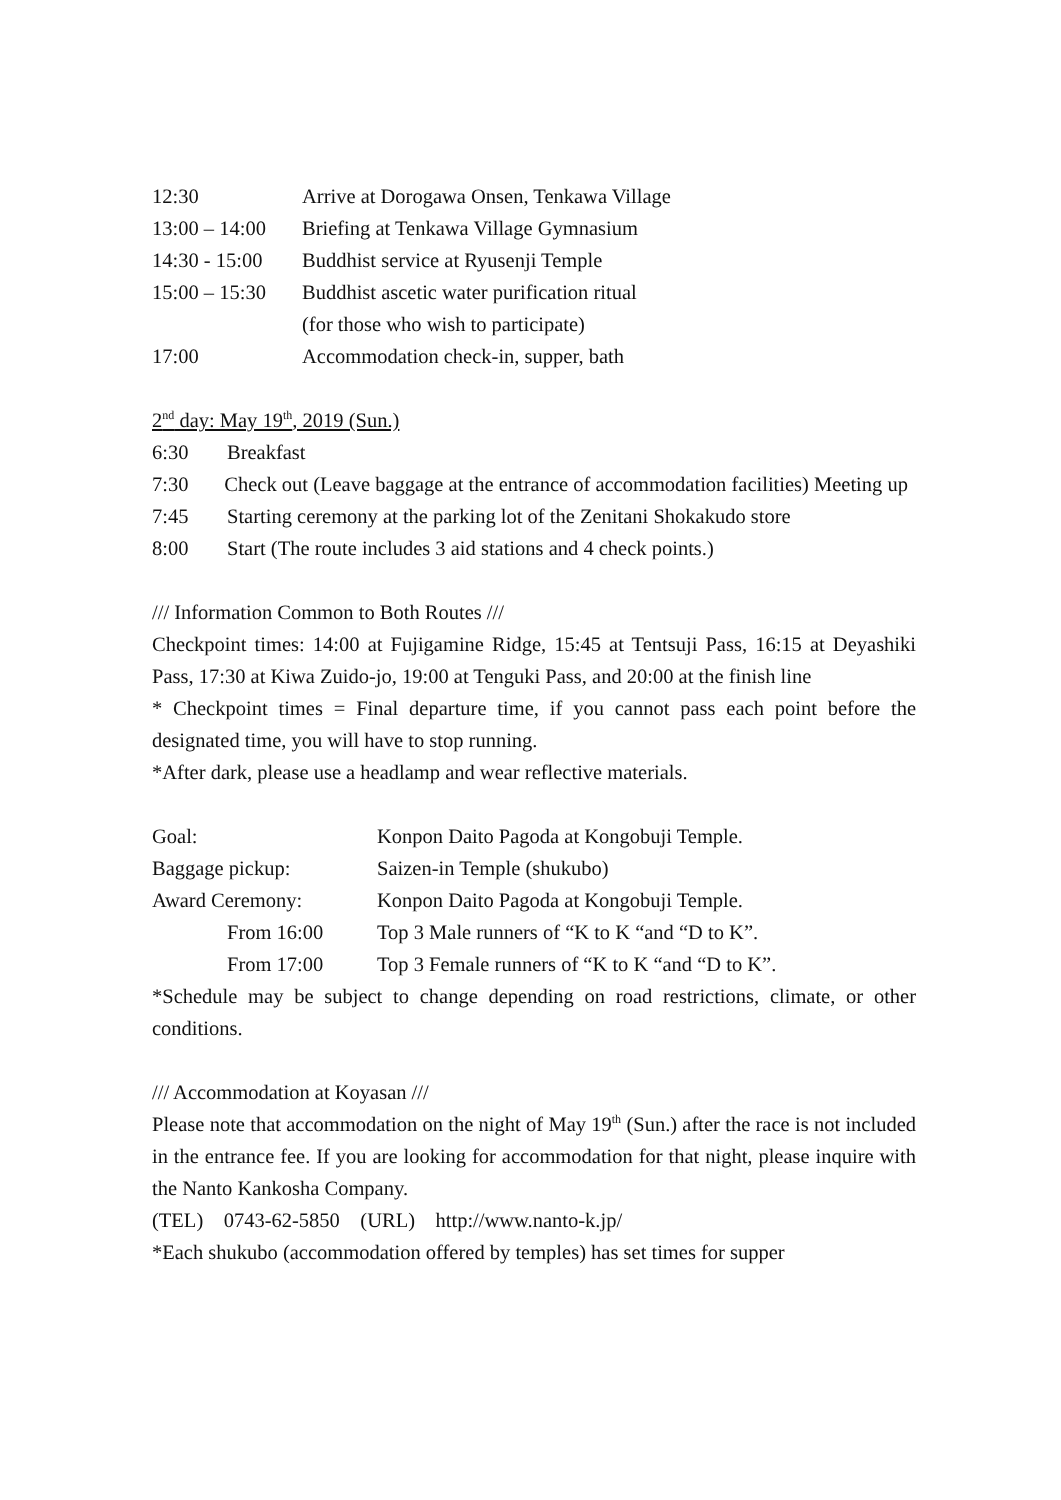12:30 Arrive at Dorogawa Onsen, Tenkawa Village
13:00 – 14:00 Briefing at Tenkawa Village Gymnasium
14:30 - 15:00 Buddhist service at Ryusenji Temple
15:00 – 15:30 Buddhist ascetic water purification ritual
(for those who wish to participate)
17:00 Accommodation check-in, supper, bath
2<sup>nd</sup> day: May 19<sup>th</sup>, 2019 (Sun.)
6:30 Breakfast
7:30 Check out (Leave baggage at the entrance of accommodation facilities) Meeting up
7:45 Starting ceremony at the parking lot of the Zenitani Shokakudo store
8:00 Start (The route includes 3 aid stations and 4 check points.)
/// Information Common to Both Routes ///
Checkpoint times: 14:00 at Fujigamine Ridge, 15:45 at Tentsuji Pass, 16:15 at Deyashiki Pass, 17:30 at Kiwa Zuido-jo, 19:00 at Tenguki Pass, and 20:00 at the finish line
* Checkpoint times = Final departure time, if you cannot pass each point before the designated time, you will have to stop running.
*After dark, please use a headlamp and wear reflective materials.
Goal: Konpon Daito Pagoda at Kongobuji Temple.
Baggage pickup: Saizen-in Temple (shukubo)
Award Ceremony: Konpon Daito Pagoda at Kongobuji Temple.
From 16:00 Top 3 Male runners of “K to K “and “D to K”.
From 17:00 Top 3 Female runners of “K to K “and “D to K”.
*Schedule may be subject to change depending on road restrictions, climate, or other conditions.
/// Accommodation at Koyasan ///
Please note that accommodation on the night of May 19<sup>th</sup> (Sun.) after the race is not included in the entrance fee. If you are looking for accommodation for that night, please inquire with the Nanto Kankosha Company.
(TEL) 0743-62-5850 (URL) http://www.nanto-k.jp/
*Each shukubo (accommodation offered by temples) has set times for supper